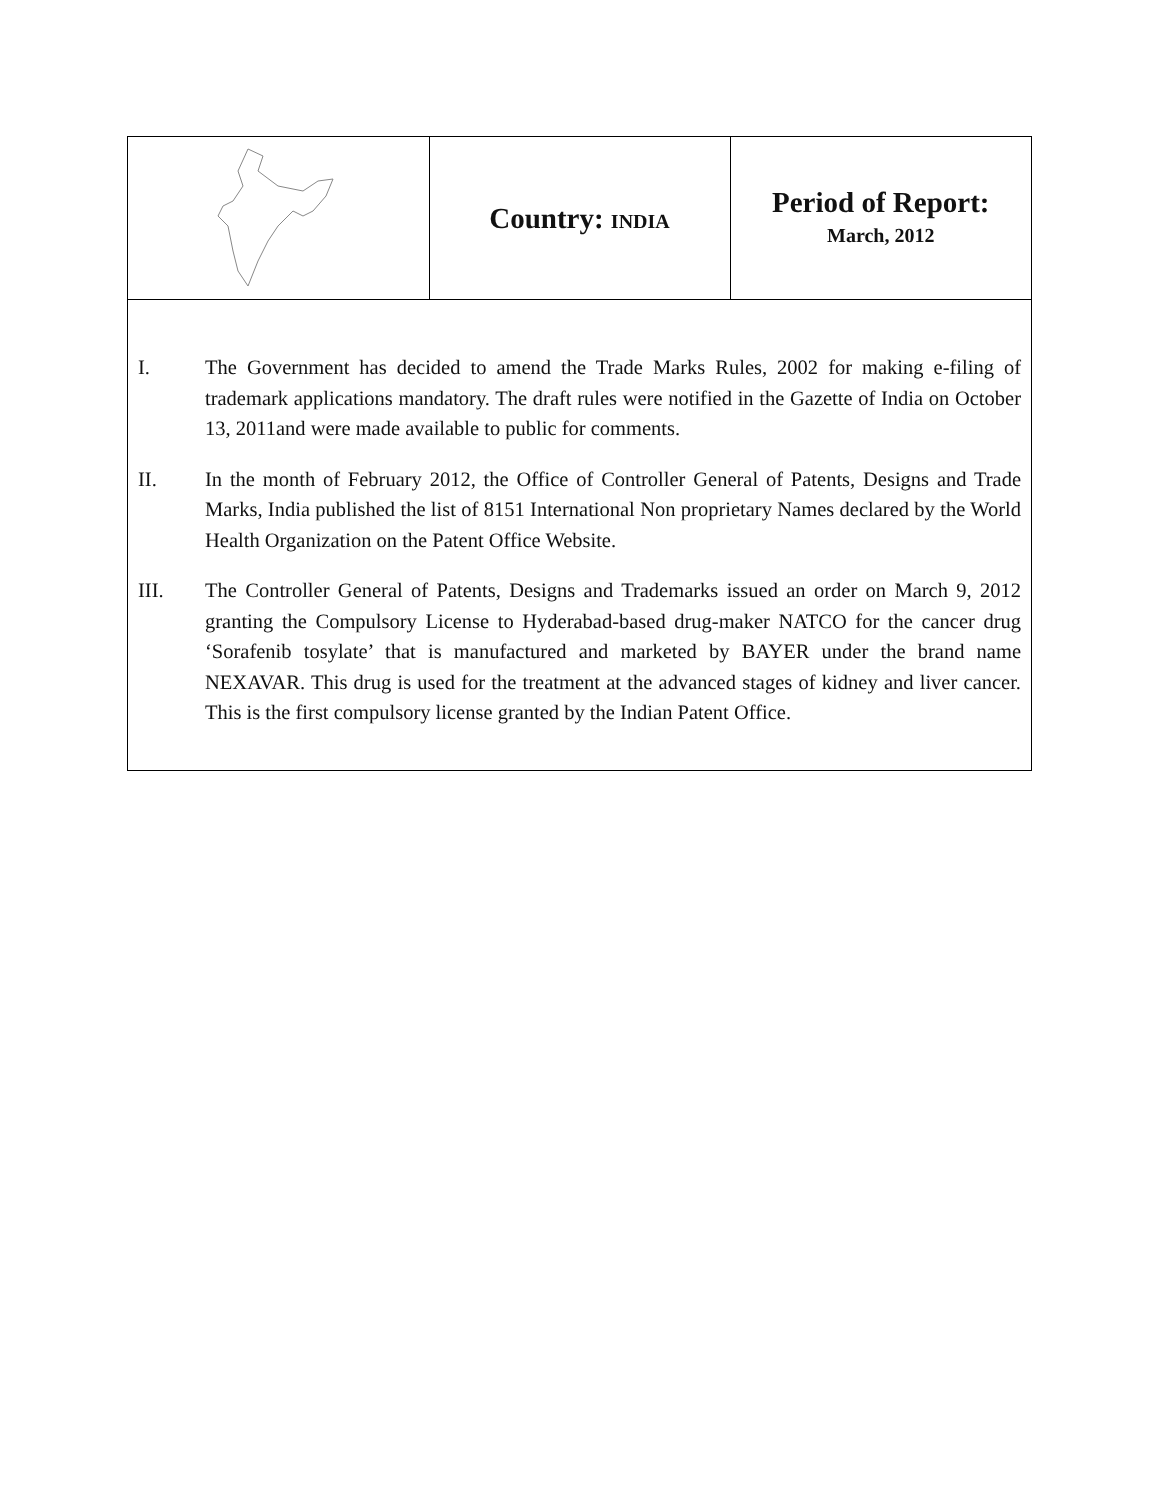| | Country: INDIA | Period of Report: March, 2012 |
I. The Government has decided to amend the Trade Marks Rules, 2002 for making e-filing of trademark applications mandatory. The draft rules were notified in the Gazette of India on October 13, 2011and were made available to public for comments.
II. In the month of February 2012, the Office of Controller General of Patents, Designs and Trade Marks, India published the list of 8151 International Non proprietary Names declared by the World Health Organization on the Patent Office Website.
III. The Controller General of Patents, Designs and Trademarks issued an order on March 9, 2012 granting the Compulsory License to Hyderabad-based drug-maker NATCO for the cancer drug ‘Sorafenib tosylate’ that is manufactured and marketed by BAYER under the brand name NEXAVAR. This drug is used for the treatment at the advanced stages of kidney and liver cancer. This is the first compulsory license granted by the Indian Patent Office.